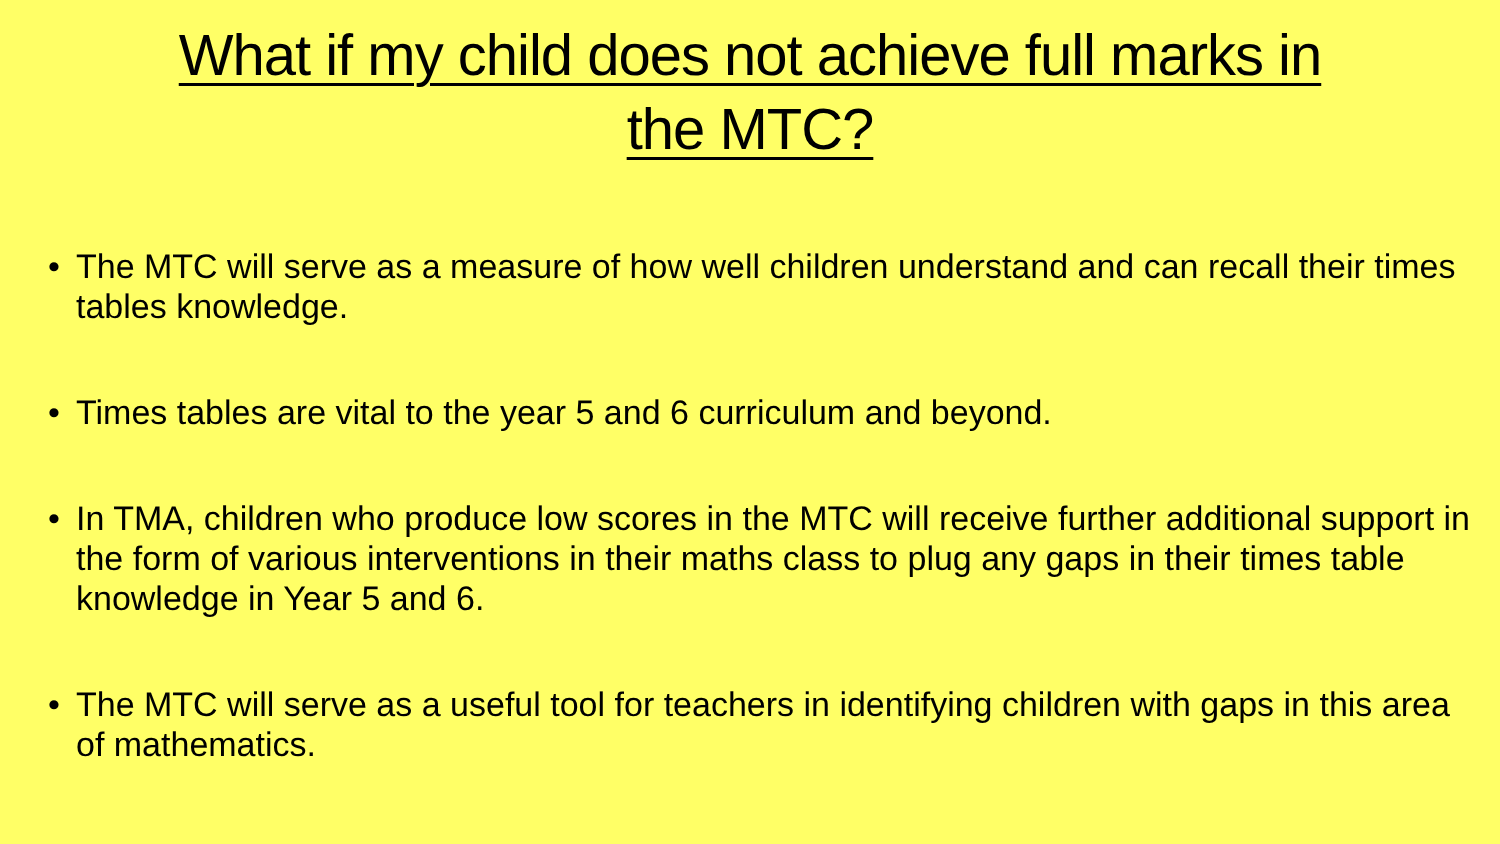What if my child does not achieve full marks in
the MTC?
• The MTC will serve as a measure of how well children understand and can recall their times tables knowledge.
• Times tables are vital to the year 5 and 6 curriculum and beyond.
• In TMA, children who produce low scores in the MTC will receive further additional support in the form of various interventions in their maths class to plug any gaps in their times table knowledge in Year 5 and 6.
• The MTC will serve as a useful tool for teachers in identifying children with gaps in this area of mathematics.